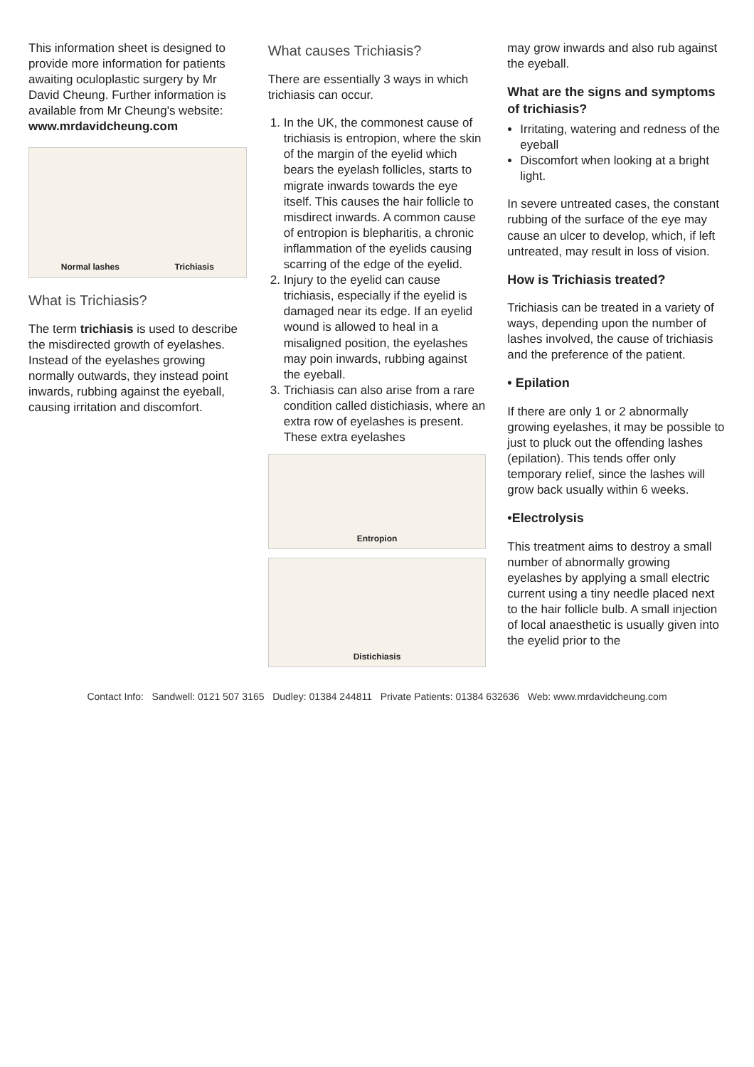This information sheet is designed to provide more information for patients awaiting oculoplastic surgery by Mr David Cheung. Further information is available from Mr Cheung's website:
www.mrdavidcheung.com
Normal lashes Trichiasis
What is Trichiasis?
The term trichiasis is used to describe the misdirected growth of eyelashes. Instead of the eyelashes growing normally outwards, they instead point inwards, rubbing against the eyeball, causing irritation and discomfort.
What causes Trichiasis?
There are essentially 3 ways in which trichiasis can occur.
1. In the UK, the commonest cause of trichiasis is entropion, where the skin of the margin of the eyelid which bears the eyelash follicles, starts to migrate inwards towards the eye itself. This causes the hair follicle to misdirect inwards. A common cause of entropion is blepharitis, a chronic inflammation of the eyelids causing scarring of the edge of the eyelid.
2. Injury to the eyelid can cause trichiasis, especially if the eyelid is damaged near its edge. If an eyelid wound is allowed to heal in a misaligned position, the eyelashes may poin inwards, rubbing against the eyeball.
3. Trichiasis can also arise from a rare condition called distichiasis, where an extra row of eyelashes is present. These extra eyelashes
Entropion
Distichiasis
may grow inwards and also rub against the eyeball.
What are the signs and symptoms of trichiasis?
Irritating, watering and redness of the eyeball
Discomfort when looking at a bright light.
In severe untreated cases, the constant rubbing of the surface of the eye may cause an ulcer to develop, which, if left untreated, may result in loss of vision.
How is Trichiasis treated?
Trichiasis can be treated in a variety of ways, depending upon the number of lashes involved, the cause of trichiasis and the preference of the patient.
• Epilation
If there are only 1 or 2 abnormally growing eyelashes, it may be possible to just to pluck out the offending lashes (epilation). This tends offer only temporary relief, since the lashes will grow back usually within 6 weeks.
•Electrolysis
This treatment aims to destroy a small number of abnormally growing eyelashes by applying a small electric current using a tiny needle placed next to the hair follicle bulb. A small injection of local anaesthetic is usually given into the eyelid prior to the
Contact Info: Sandwell: 0121 507 3165 Dudley: 01384 244811 Private Patients: 01384 632636 Web: www.mrdavidcheung.com